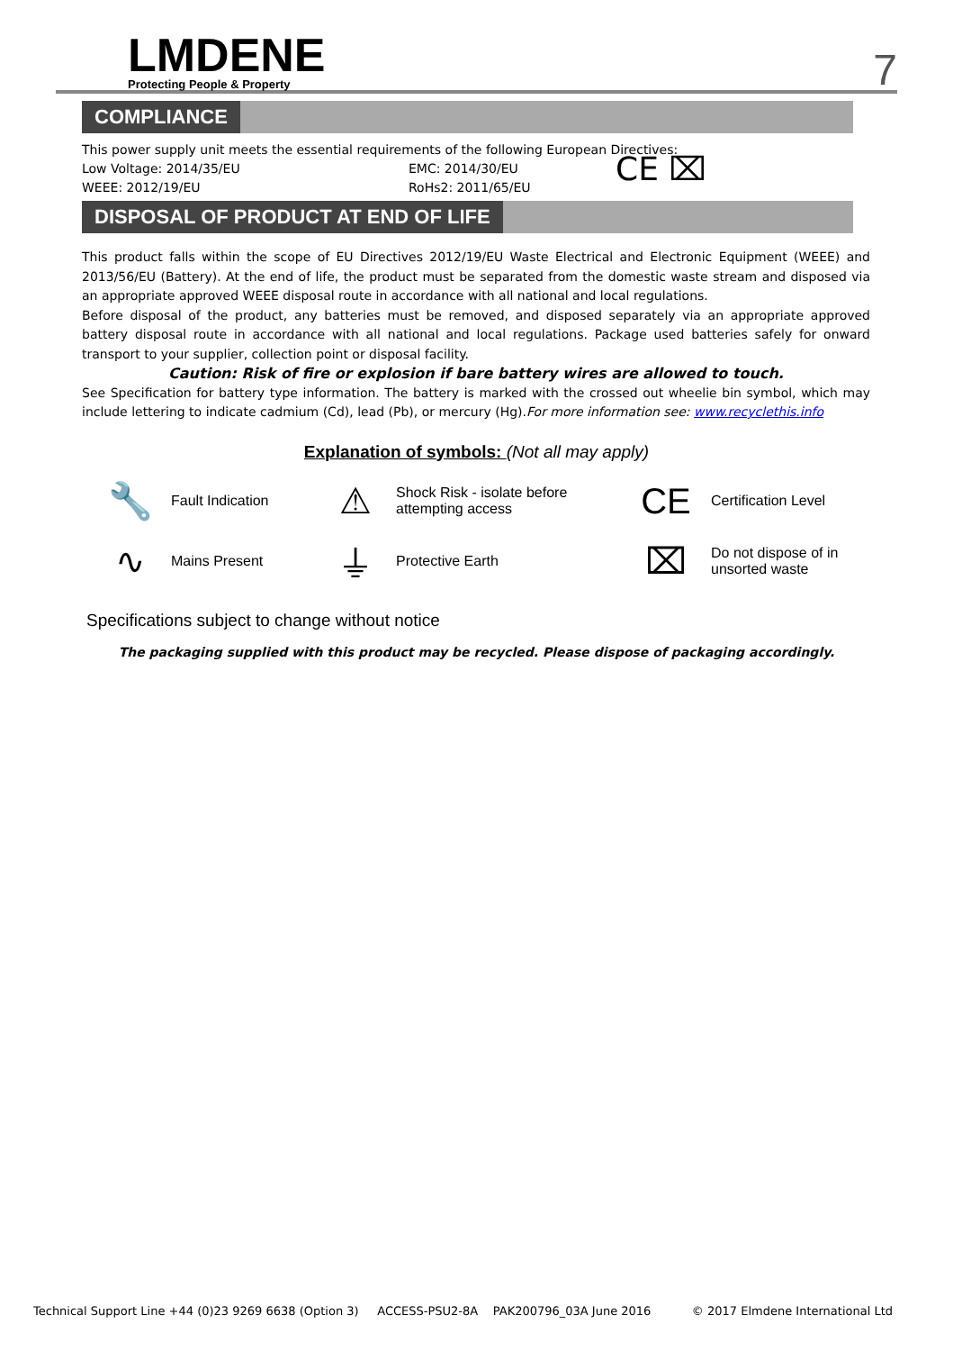LMDENE
Protecting People & Property
7
COMPLIANCE
This power supply unit meets the essential requirements of the following European Directives:
Low Voltage: 2014/35/EU
WEEE: 2012/19/EU
EMC: 2014/30/EU
RoHs2: 2011/65/EU
CE ⌧
DISPOSAL OF PRODUCT AT END OF LIFE
This product falls within the scope of EU Directives 2012/19/EU Waste Electrical and Electronic Equipment (WEEE) and 2013/56/EU (Battery). At the end of life, the product must be separated from the domestic waste stream and disposed via an appropriate approved WEEE disposal route in accordance with all national and local regulations.
Before disposal of the product, any batteries must be removed, and disposed separately via an appropriate approved battery disposal route in accordance with all national and local regulations. Package used batteries safely for onward transport to your supplier, collection point or disposal facility.
Caution: Risk of fire or explosion if bare battery wires are allowed to touch.
See Specification for battery type information. The battery is marked with the crossed out wheelie bin symbol, which may include lettering to indicate cadmium (Cd), lead (Pb), or mercury (Hg).For more information see: www.recyclethis.info
Explanation of symbols: (Not all may apply)
🔧
Fault Indication
⚠
Shock Risk - isolate before attempting access
CE
Certification Level
∿
Mains Present
⏚
Protective Earth
⌧
Do not dispose of in unsorted waste
Specifications subject to change without notice
The packaging supplied with this product may be recycled. Please dispose of packaging accordingly.
Technical Support Line +44 (0)23 9269 6638 (Option 3) ACCESS-PSU2-8A PAK200796_03A June 2016 © 2017 Elmdene International Ltd